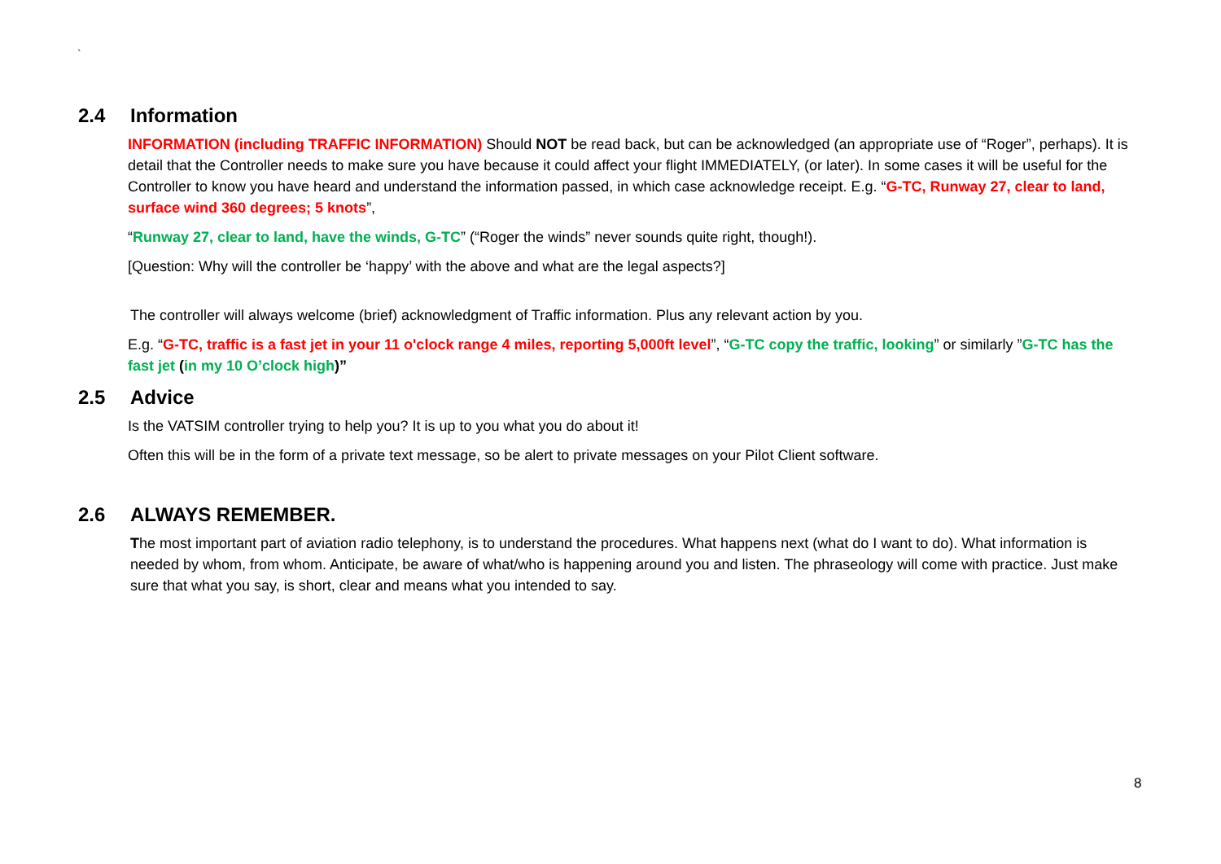`
2.4 Information
INFORMATION (including TRAFFIC INFORMATION) Should NOT be read back, but can be acknowledged (an appropriate use of “Roger”, perhaps). It is detail that the Controller needs to make sure you have because it could affect your flight IMMEDIATELY, (or later). In some cases it will be useful for the Controller to know you have heard and understand the information passed, in which case acknowledge receipt. E.g. “G-TC, Runway 27, clear to land, surface wind 360 degrees; 5 knots”,
“Runway 27, clear to land, have the winds, G-TC” (“Roger the winds” never sounds quite right, though!).
[Question: Why will the controller be ‘happy’ with the above and what are the legal aspects?]
The controller will always welcome (brief) acknowledgment of Traffic information. Plus any relevant action by you.
E.g. “G-TC, traffic is a fast jet in your 11 o'clock range 4 miles, reporting 5,000ft level”, “G-TC copy the traffic, looking” or similarly ”G-TC has the fast jet (in my 10 O’clock high)”
2.5 Advice
Is the VATSIM controller trying to help you? It is up to you what you do about it!
Often this will be in the form of a private text message, so be alert to private messages on your Pilot Client software.
2.6 ALWAYS REMEMBER.
The most important part of aviation radio telephony, is to understand the procedures. What happens next (what do I want to do). What information is needed by whom, from whom. Anticipate, be aware of what/who is happening around you and listen. The phraseology will come with practice. Just make sure that what you say, is short, clear and means what you intended to say.
8